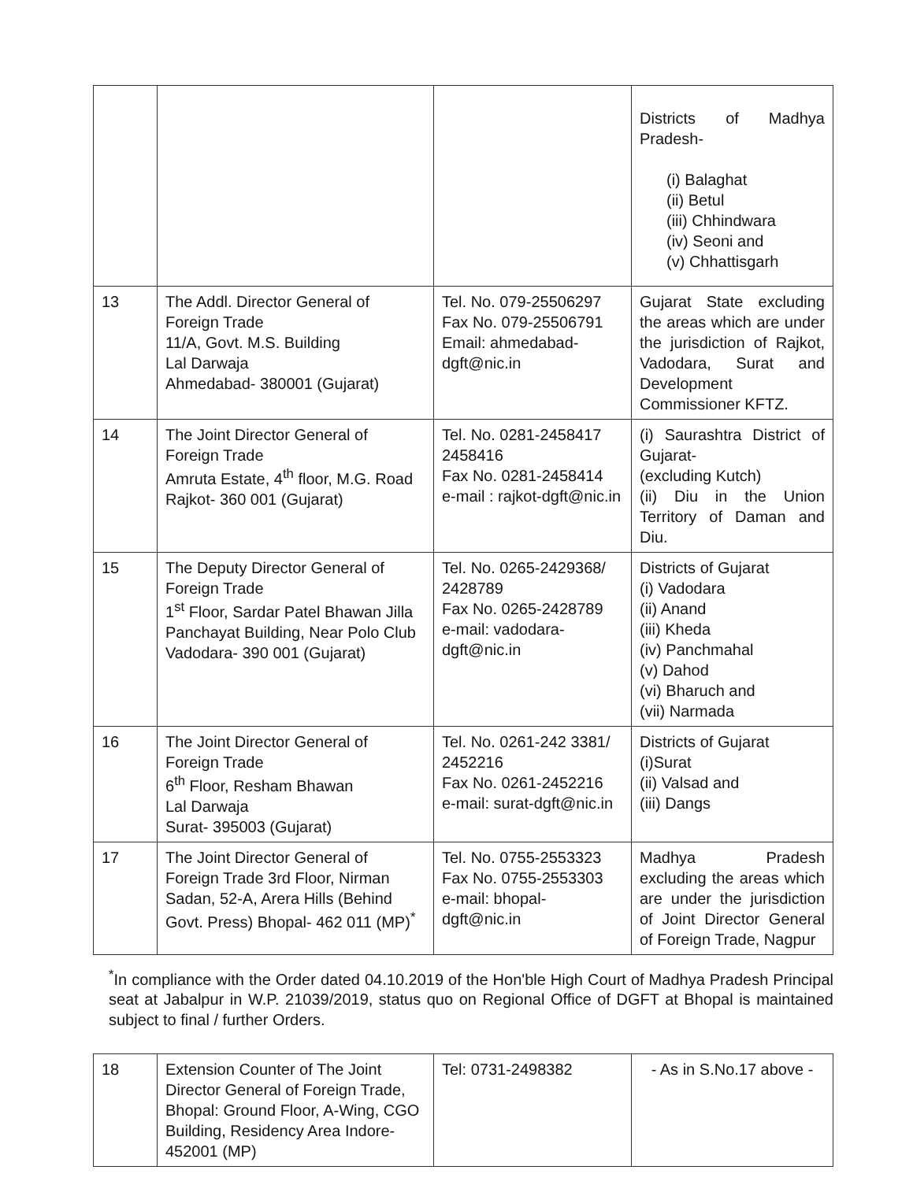| | | | Districts of Madhya Pradesh- (i) Balaghat (ii) Betul (iii) Chhindwara (iv) Seoni and (v) Chhattisgarh |
| 13 | The Addl. Director General of Foreign Trade 11/A, Govt. M.S. Building Lal Darwaja Ahmedabad- 380001 (Gujarat) | Tel. No. 079-25506297 Fax No. 079-25506791 Email: ahmedabad-dgft@nic.in | Gujarat State excluding the areas which are under the jurisdiction of Rajkot, Vadodara, Surat and Development Commissioner KFTZ. |
| 14 | The Joint Director General of Foreign Trade Amruta Estate, 4<sup>th</sup> floor, M.G. Road Rajkot- 360 001 (Gujarat) | Tel. No. 0281-2458417 2458416 Fax No. 0281-2458414 e-mail : rajkot-dgft@nic.in | (i) Saurashtra District of Gujarat- (excluding Kutch) (ii) Diu in the Union Territory of Daman and Diu. |
| 15 | The Deputy Director General of Foreign Trade 1<sup>st</sup> Floor, Sardar Patel Bhawan Jilla Panchayat Building, Near Polo Club Vadodara- 390 001 (Gujarat) | Tel. No. 0265-2429368/ 2428789 Fax No. 0265-2428789 e-mail: vadodara-dgft@nic.in | Districts of Gujarat (i) Vadodara (ii) Anand (iii) Kheda (iv) Panchmahal (v) Dahod (vi) Bharuch and (vii) Narmada |
| 16 | The Joint Director General of Foreign Trade 6<sup>th</sup> Floor, Resham Bhawan Lal Darwaja Surat- 395003 (Gujarat) | Tel. No. 0261-242 3381/ 2452216 Fax No. 0261-2452216 e-mail: surat-dgft@nic.in | Districts of Gujarat (i)Surat (ii) Valsad and (iii) Dangs |
| 17 | The Joint Director General of Foreign Trade 3rd Floor, Nirman Sadan, 52-A, Arera Hills (Behind Govt. Press) Bhopal- 462 011 (MP)<sup>*</sup> | Tel. No. 0755-2553323 Fax No. 0755-2553303 e-mail: bhopal-dgft@nic.in | Madhya Pradesh excluding the areas which are under the jurisdiction of Joint Director General of Foreign Trade, Nagpur |
<sup>*</sup> In compliance with the Order dated 04.10.2019 of the Hon'ble High Court of Madhya Pradesh Principal seat at Jabalpur in W.P. 21039/2019, status quo on Regional Office of DGFT at Bhopal is maintained subject to final / further Orders.
| 18 | Extension Counter of The Joint Director General of Foreign Trade, Bhopal: Ground Floor, A-Wing, CGO Building, Residency Area Indore- 452001 (MP) | Tel: 0731-2498382 | - As in S.No.17 above - |